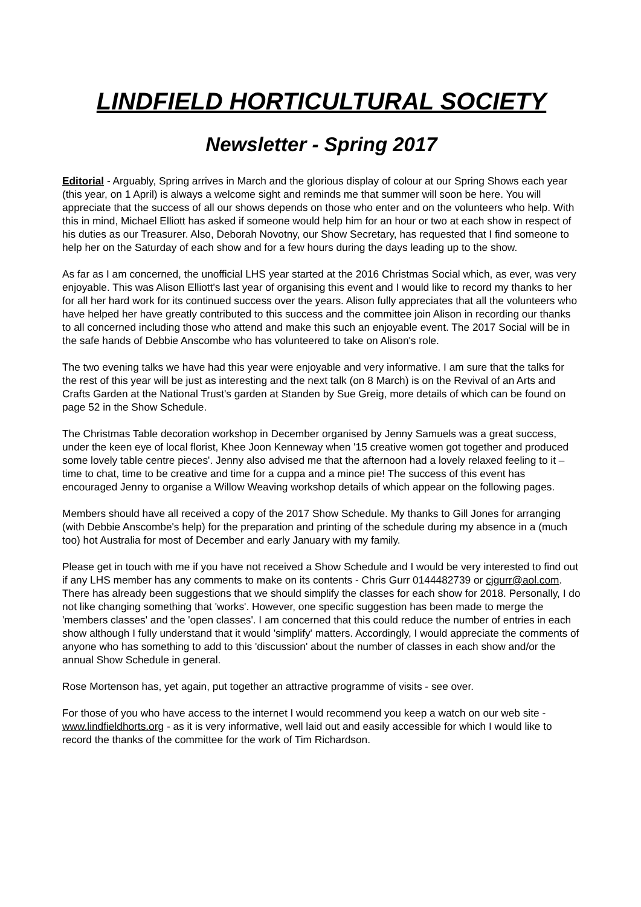LINDFIELD HORTICULTURAL SOCIETY
Newsletter - Spring 2017
Editorial - Arguably, Spring arrives in March and the glorious display of colour at our Spring Shows each year (this year, on 1 April) is always a welcome sight and reminds me that summer will soon be here. You will appreciate that the success of all our shows depends on those who enter and on the volunteers who help. With this in mind, Michael Elliott has asked if someone would help him for an hour or two at each show in respect of his duties as our Treasurer. Also, Deborah Novotny, our Show Secretary, has requested that I find someone to help her on the Saturday of each show and for a few hours during the days leading up to the show.
As far as I am concerned, the unofficial LHS year started at the 2016 Christmas Social which, as ever, was very enjoyable. This was Alison Elliott's last year of organising this event and I would like to record my thanks to her for all her hard work for its continued success over the years. Alison fully appreciates that all the volunteers who have helped her have greatly contributed to this success and the committee join Alison in recording our thanks to all concerned including those who attend and make this such an enjoyable event. The 2017 Social will be in the safe hands of Debbie Anscombe who has volunteered to take on Alison's role.
The two evening talks we have had this year were enjoyable and very informative. I am sure that the talks for the rest of this year will be just as interesting and the next talk (on 8 March) is on the Revival of an Arts and Crafts Garden at the National Trust's garden at Standen by Sue Greig, more details of which can be found on page 52 in the Show Schedule.
The Christmas Table decoration workshop in December organised by Jenny Samuels was a great success, under the keen eye of local florist, Khee Joon Kenneway when '15 creative women got together and produced some lovely table centre pieces'. Jenny also advised me that the afternoon had a lovely relaxed feeling to it – time to chat, time to be creative and time for a cuppa and a mince pie! The success of this event has encouraged Jenny to organise a Willow Weaving workshop details of which appear on the following pages.
Members should have all received a copy of the 2017 Show Schedule. My thanks to Gill Jones for arranging (with Debbie Anscombe's help) for the preparation and printing of the schedule during my absence in a (much too) hot Australia for most of December and early January with my family.
Please get in touch with me if you have not received a Show Schedule and I would be very interested to find out if any LHS member has any comments to make on its contents - Chris Gurr 0144482739 or cjgurr@aol.com. There has already been suggestions that we should simplify the classes for each show for 2018. Personally, I do not like changing something that 'works'. However, one specific suggestion has been made to merge the 'members classes' and the 'open classes'. I am concerned that this could reduce the number of entries in each show although I fully understand that it would 'simplify' matters. Accordingly, I would appreciate the comments of anyone who has something to add to this 'discussion' about the number of classes in each show and/or the annual Show Schedule in general.
Rose Mortenson has, yet again, put together an attractive programme of visits - see over.
For those of you who have access to the internet I would recommend you keep a watch on our web site - www.lindfieldhorts.org - as it is very informative, well laid out and easily accessible for which I would like to record the thanks of the committee for the work of Tim Richardson.